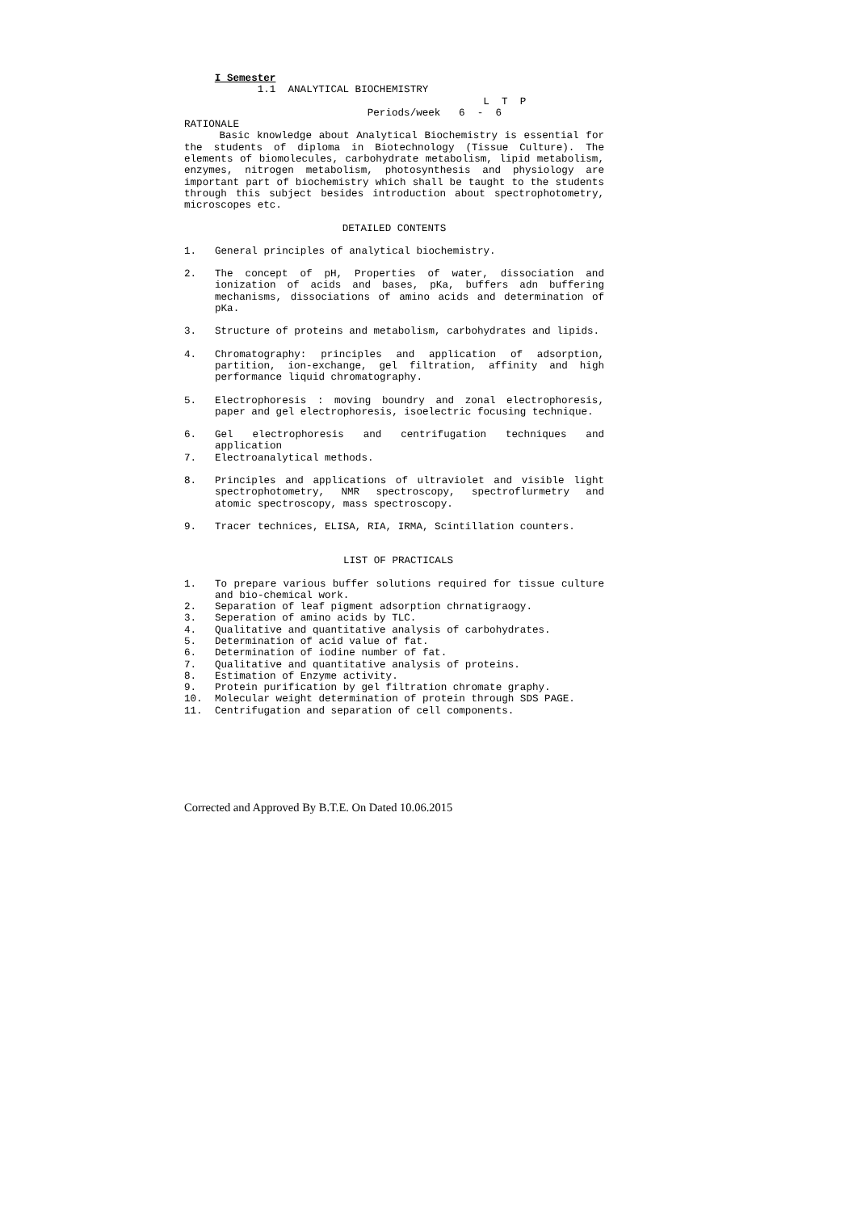I Semester
            1.1  ANALYTICAL BIOCHEMISTRY
                                                 L  T  P
                              Periods/week   6  -  6
RATIONALE
Basic knowledge about Analytical Biochemistry is essential for the students of diploma in Biotechnology (Tissue Culture). The elements of biomolecules, carbohydrate metabolism, lipid metabolism, enzymes, nitrogen metabolism, photosynthesis and physiology are important part of biochemistry which shall be taught to the students through this subject besides introduction about spectrophotometry, microscopes etc.
DETAILED CONTENTS
1. General principles of analytical biochemistry.
2. The concept of pH, Properties of water, dissociation and ionization of acids and bases, pKa, buffers adn buffering mechanisms, dissociations of amino acids and determination of pKa.
3. Structure of proteins and metabolism, carbohydrates and lipids.
4. Chromatography: principles and application of adsorption, partition, ion-exchange, gel filtration, affinity and high performance liquid chromatography.
5. Electrophoresis : moving boundry and zonal electrophoresis, paper and gel electrophoresis, isoelectric focusing technique.
6. Gel electrophoresis and centrifugation techniques and application
7. Electroanalytical methods.
8. Principles and applications of ultraviolet and visible light spectrophotometry, NMR spectroscopy, spectroflurmetry and atomic spectroscopy, mass spectroscopy.
9. Tracer technices, ELISA, RIA, IRMA, Scintillation counters.
LIST OF PRACTICALS
1. To prepare various buffer solutions required for tissue culture and bio-chemical work.
2. Separation of leaf pigment adsorption chrnatigraogy.
3. Seperation of amino acids by TLC.
4. Qualitative and quantitative analysis of carbohydrates.
5. Determination of acid value of fat.
6. Determination of iodine number of fat.
7. Qualitative and quantitative analysis of proteins.
8. Estimation of Enzyme activity.
9. Protein purification by gel filtration chromate graphy.
10. Molecular weight determination of protein through SDS PAGE.
11. Centrifugation and separation of cell components.
Corrected and Approved By B.T.E. On Dated 10.06.2015